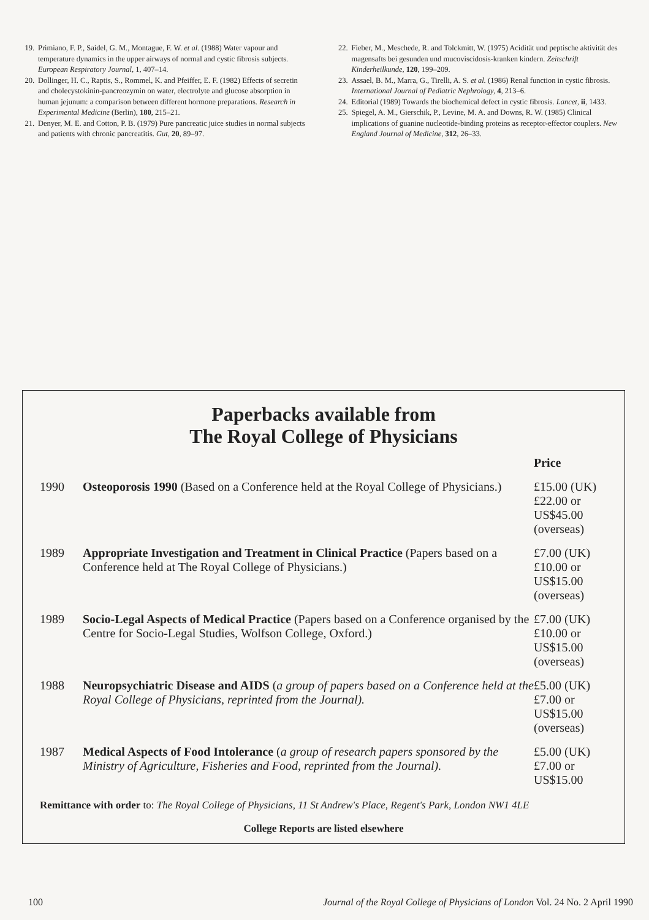19. Primiano, F. P., Saidel, G. M., Montague, F. W. et al. (1988) Water vapour and temperature dynamics in the upper airways of normal and cystic fibrosis subjects. European Respiratory Journal, 1, 407–14.
20. Dollinger, H. C., Raptis, S., Rommel, K. and Pfeiffer, E. F. (1982) Effects of secretin and cholecystokinin-pancreozymin on water, electrolyte and glucose absorption in human jejunum: a comparison between different hormone preparations. Research in Experimental Medicine (Berlin), 180, 215–21.
21. Denyer, M. E. and Cotton, P. B. (1979) Pure pancreatic juice studies in normal subjects and patients with chronic pancreatitis. Gut, 20, 89–97.
22. Fieber, M., Meschede, R. and Tolckmitt, W. (1975) Acidität und peptische aktivität des magensafts bei gesunden und mucoviscidosis-kranken kindern. Zeitschrift Kinderheilkunde, 120, 199–209.
23. Assael, B. M., Marra, G., Tirelli, A. S. et al. (1986) Renal function in cystic fibrosis. International Journal of Pediatric Nephrology, 4, 213–6.
24. Editorial (1989) Towards the biochemical defect in cystic fibrosis. Lancet, ii, 1433.
25. Spiegel, A. M., Gierschik, P., Levine, M. A. and Downs, R. W. (1985) Clinical implications of guanine nucleotide-binding proteins as receptor-effector couplers. New England Journal of Medicine, 312, 26–33.
Paperbacks available from
The Royal College of Physicians
| | | Price |
| --- | --- | --- |
| 1990 | Osteoporosis 1990 (Based on a Conference held at the Royal College of Physicians.) | £15.00 (UK) £22.00 or US$45.00 (overseas) |
| 1989 | Appropriate Investigation and Treatment in Clinical Practice (Papers based on a Conference held at The Royal College of Physicians.) | £7.00 (UK) £10.00 or US$15.00 (overseas) |
| 1989 | Socio-Legal Aspects of Medical Practice (Papers based on a Conference organised by the Centre for Socio-Legal Studies, Wolfson College, Oxford.) | £7.00 (UK) £10.00 or US$15.00 (overseas) |
| 1988 | Neuropsychiatric Disease and AIDS ( a group of papers based on a Conference held at the Royal College of Physicians, reprinted from the Journal). | £5.00 (UK) £7.00 or US$15.00 (overseas) |
| 1987 | Medical Aspects of Food Intolerance ( a group of research papers sponsored by the Ministry of Agriculture, Fisheries and Food, reprinted from the Journal). | £5.00 (UK) £7.00 or US$15.00 |
Remittance with order to: The Royal College of Physicians, 11 St Andrew's Place, Regent's Park, London NW1 4LE
College Reports are listed elsewhere
100 Journal of the Royal College of Physicians of London Vol. 24 No. 2 April 1990